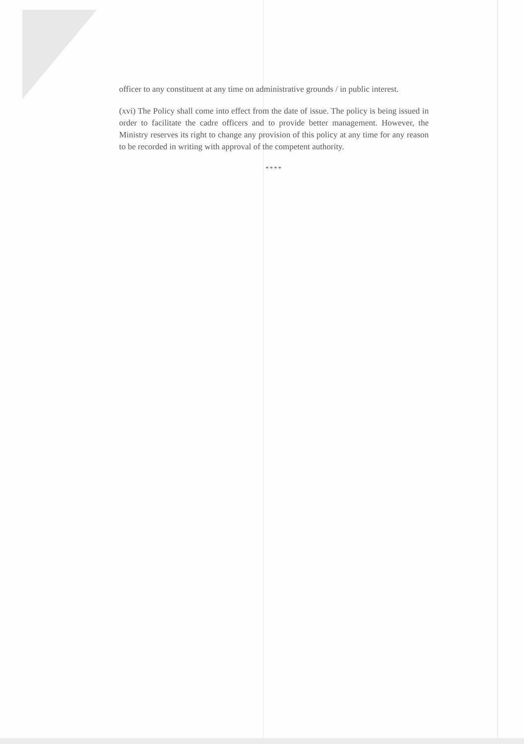officer to any constituent at any time on administrative grounds / in public interest.
(xvi) The Policy shall come into effect from the date of issue. The policy is being issued in order to facilitate the cadre officers and to provide better management. However, the Ministry reserves its right to change any provision of this policy at any time for any reason to be recorded in writing with approval of the competent authority.
****